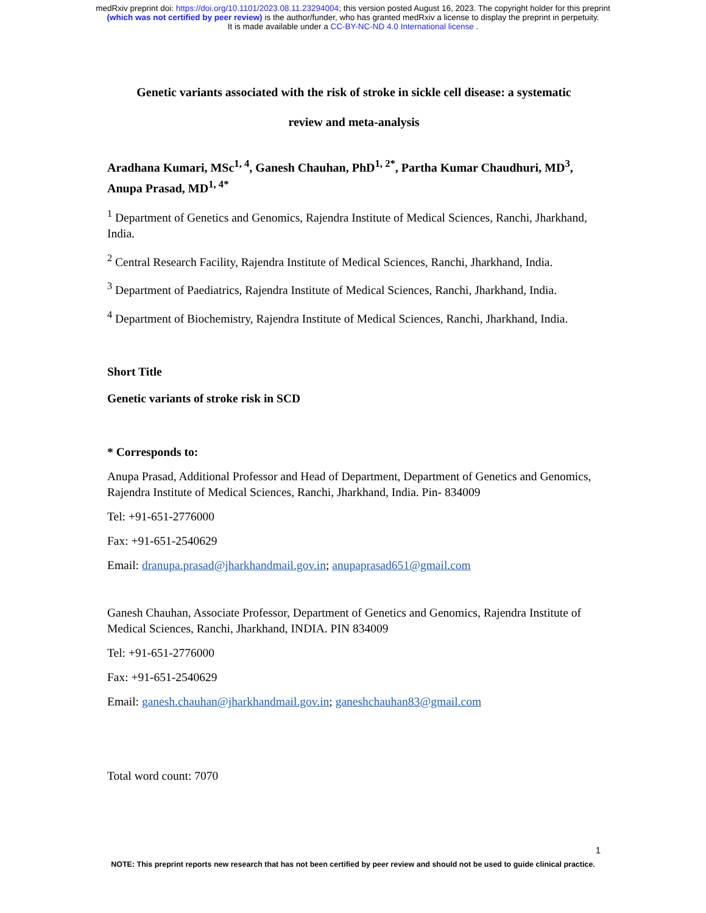medRxiv preprint doi: https://doi.org/10.1101/2023.08.11.23294004; this version posted August 16, 2023. The copyright holder for this preprint
(which was not certified by peer review) is the author/funder, who has granted medRxiv a license to display the preprint in perpetuity.
It is made available under a CC-BY-NC-ND 4.0 International license .
Genetic variants associated with the risk of stroke in sickle cell disease: a systematic
review and meta-analysis
Aradhana Kumari, MSc<sup>1, 4</sup>, Ganesh Chauhan, PhD<sup>1, 2*</sup>, Partha Kumar Chaudhuri, MD<sup>3</sup>, Anupa Prasad, MD<sup>1, 4*</sup>
<sup>1</sup> Department of Genetics and Genomics, Rajendra Institute of Medical Sciences, Ranchi, Jharkhand, India.
<sup>2</sup> Central Research Facility, Rajendra Institute of Medical Sciences, Ranchi, Jharkhand, India.
<sup>3</sup> Department of Paediatrics, Rajendra Institute of Medical Sciences, Ranchi, Jharkhand, India.
<sup>4</sup> Department of Biochemistry, Rajendra Institute of Medical Sciences, Ranchi, Jharkhand, India.
Short Title
Genetic variants of stroke risk in SCD
* Corresponds to:
Anupa Prasad, Additional Professor and Head of Department, Department of Genetics and Genomics, Rajendra Institute of Medical Sciences, Ranchi, Jharkhand, India. Pin- 834009
Tel: +91-651-2776000
Fax: +91-651-2540629
Email: dranupa.prasad@jharkhandmail.gov.in; anupaprasad651@gmail.com
Ganesh Chauhan, Associate Professor, Department of Genetics and Genomics, Rajendra Institute of Medical Sciences, Ranchi, Jharkhand, INDIA. PIN 834009
Tel: +91-651-2776000
Fax: +91-651-2540629
Email: ganesh.chauhan@jharkhandmail.gov.in; ganeshchauhan83@gmail.com
Total word count: 7070
1
NOTE: This preprint reports new research that has not been certified by peer review and should not be used to guide clinical practice.